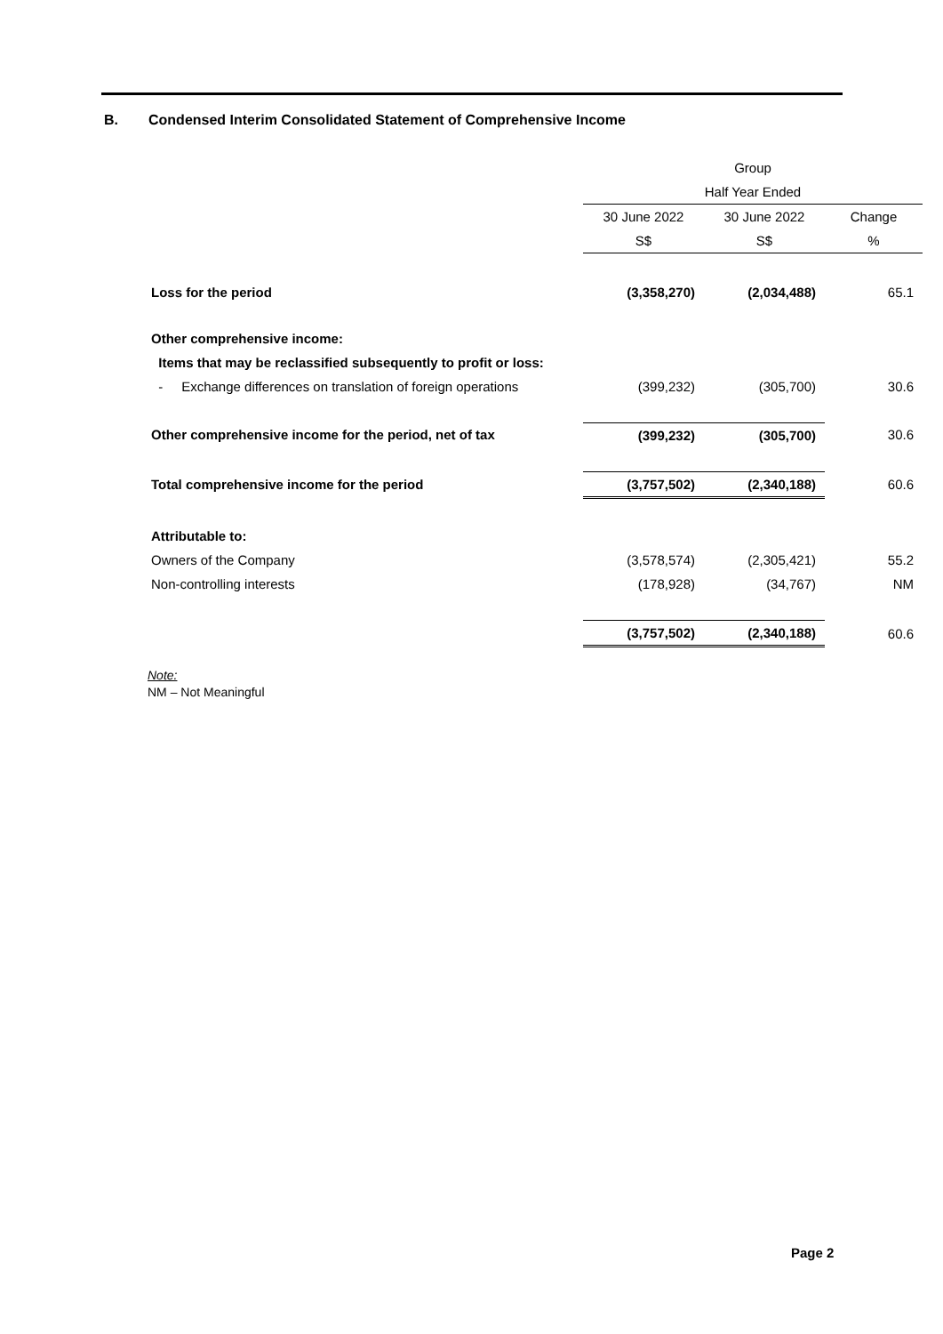B. Condensed Interim Consolidated Statement of Comprehensive Income
| | Group | | |
| | Half Year Ended | | |
| | 30 June 2022 | 30 June 2022 | Change |
| | S$ | S$ | % |
| Loss for the period | (3,358,270) | (2,034,488) | 65.1 |
| Other comprehensive income: | | | |
| Items that may be reclassified subsequently to profit or loss: | | | |
| - Exchange differences on translation of foreign operations | (399,232) | (305,700) | 30.6 |
| Other comprehensive income for the period, net of tax | (399,232) | (305,700) | 30.6 |
| Total comprehensive income for the period | (3,757,502) | (2,340,188) | 60.6 |
| Attributable to: | | | |
| Owners of the Company | (3,578,574) | (2,305,421) | 55.2 |
| Non-controlling interests | (178,928) | (34,767) | NM |
| | (3,757,502) | (2,340,188) | 60.6 |
Note:
NM – Not Meaningful
Page 2